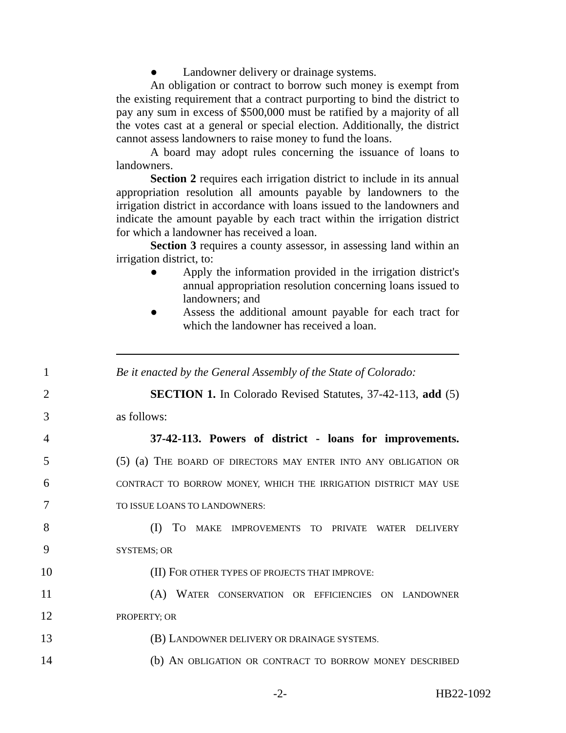● Landowner delivery or drainage systems.
An obligation or contract to borrow such money is exempt from the existing requirement that a contract purporting to bind the district to pay any sum in excess of $500,000 must be ratified by a majority of all the votes cast at a general or special election. Additionally, the district cannot assess landowners to raise money to fund the loans.
A board may adopt rules concerning the issuance of loans to landowners.
Section 2 requires each irrigation district to include in its annual appropriation resolution all amounts payable by landowners to the irrigation district in accordance with loans issued to the landowners and indicate the amount payable by each tract within the irrigation district for which a landowner has received a loan.
Section 3 requires a county assessor, in assessing land within an irrigation district, to:
● Apply the information provided in the irrigation district's annual appropriation resolution concerning loans issued to landowners; and
● Assess the additional amount payable for each tract for which the landowner has received a loan.
1 Be it enacted by the General Assembly of the State of Colorado:
2 SECTION 1. In Colorado Revised Statutes, 37-42-113, add (5)
3 as follows:
4 37-42-113. Powers of district - loans for improvements.
5 (5) (a) THE BOARD OF DIRECTORS MAY ENTER INTO ANY OBLIGATION OR
6 CONTRACT TO BORROW MONEY, WHICH THE IRRIGATION DISTRICT MAY USE
7 TO ISSUE LOANS TO LANDOWNERS:
8 (I) TO MAKE IMPROVEMENTS TO PRIVATE WATER DELIVERY
9 SYSTEMS; OR
10 (II) FOR OTHER TYPES OF PROJECTS THAT IMPROVE:
11 (A) WATER CONSERVATION OR EFFICIENCIES ON LANDOWNER
12 PROPERTY; OR
13 (B) LANDOWNER DELIVERY OR DRAINAGE SYSTEMS.
14 (b) AN OBLIGATION OR CONTRACT TO BORROW MONEY DESCRIBED
-2- HB22-1092